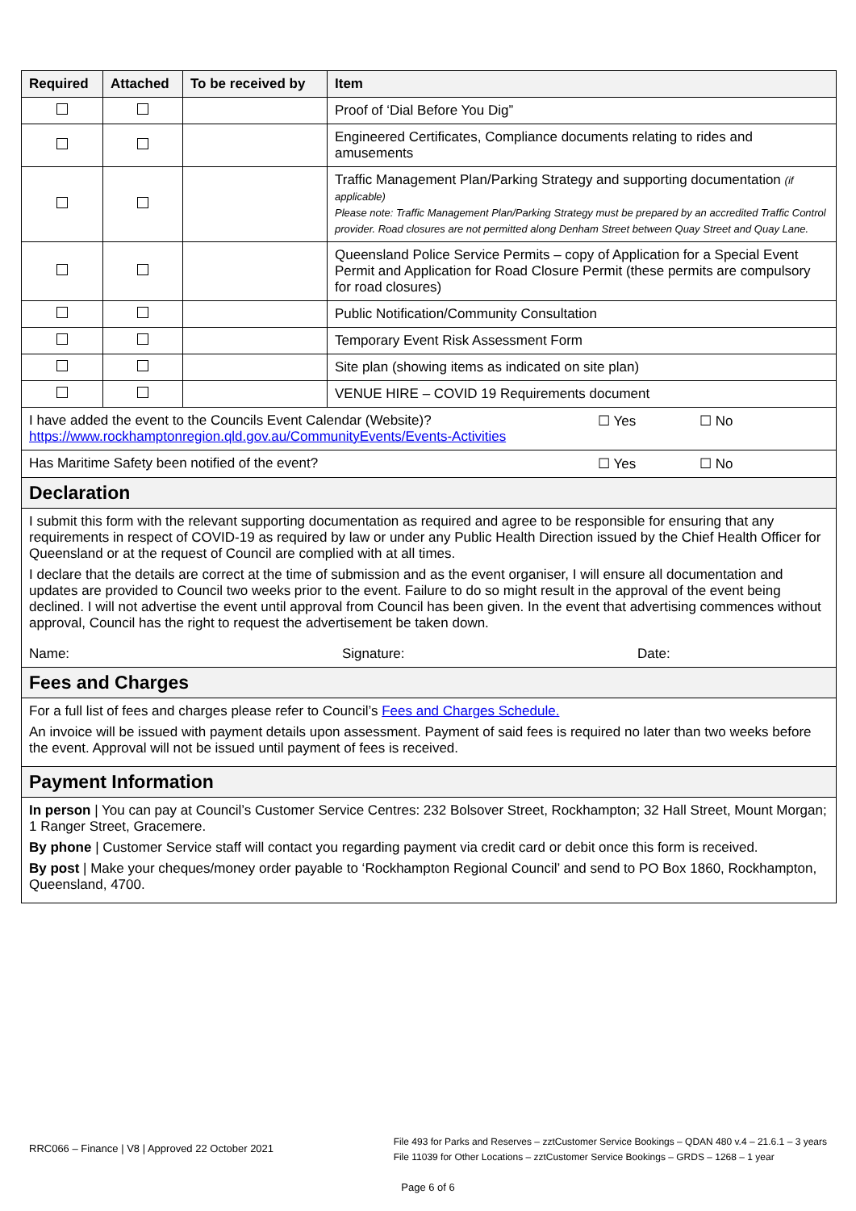| Required | Attached | To be received by | Item |
| --- | --- | --- | --- |
| | | | Proof of ‘Dial Before You Dig” |
| | | | Engineered Certificates, Compliance documents relating to rides and amusements |
| | | | Traffic Management Plan/Parking Strategy and supporting documentation (if applicable) Please note: Traffic Management Plan/Parking Strategy must be prepared by an accredited Traffic Control provider. Road closures are not permitted along Denham Street between Quay Street and Quay Lane. |
| | | | Queensland Police Service Permits – copy of Application for a Special Event Permit and Application for Road Closure Permit (these permits are compulsory for road closures) |
| | | | Public Notification/Community Consultation |
| | | | Temporary Event Risk Assessment Form |
| | | | Site plan (showing items as indicated on site plan) |
| | | | VENUE HIRE – COVID 19 Requirements document |
| I have added the event to the Councils Event Calendar (Website)? https://www.rockhamptonregion.qld.gov.au/CommunityEvents/Events-Activities ☐ Yes ☐ No | | | |
| Has Maritime Safety been notified of the event? ☐ Yes ☐ No | | | |
| Declaration | | | |
| I submit this form with the relevant supporting documentation as required and agree to be responsible for ensuring that any requirements in respect of COVID-19 as required by law or under any Public Health Direction issued by the Chief Health Officer for Queensland or at the request of Council are complied with at all times. I declare that the details are correct at the time of submission and as the event organiser, I will ensure all documentation and updates are provided to Council two weeks prior to the event. Failure to do so might result in the approval of the event being declined. I will not advertise the event until approval from Council has been given. In the event that advertising commences without approval, Council has the right to request the advertisement be taken down. Name: Signature: Date: | | | |
| Fees and Charges | | | |
| For a full list of fees and charges please refer to Council’s Fees and Charges Schedule. An invoice will be issued with payment details upon assessment. Payment of said fees is required no later than two weeks before the event. Approval will not be issued until payment of fees is received. | | | |
| Payment Information | | | |
| In person / You can pay at Council’s Customer Service Centres: 232 Bolsover Street, Rockhampton; 32 Hall Street, Mount Morgan; 1 Ranger Street, Gracemere. By phone / Customer Service staff will contact you regarding payment via credit card or debit once this form is received. By post / Make your cheques/money order payable to ‘Rockhampton Regional Council’ and send to PO Box 1860, Rockhampton, Queensland, 4700. | | | |
RRC066 – Finance | V8 | Approved 22 October 2021
File 493 for Parks and Reserves – zztCustomer Service Bookings – QDAN 480 v.4 – 21.6.1 – 3 years
File 11039 for Other Locations – zztCustomer Service Bookings – GRDS – 1268 – 1 year
Page 6 of 6